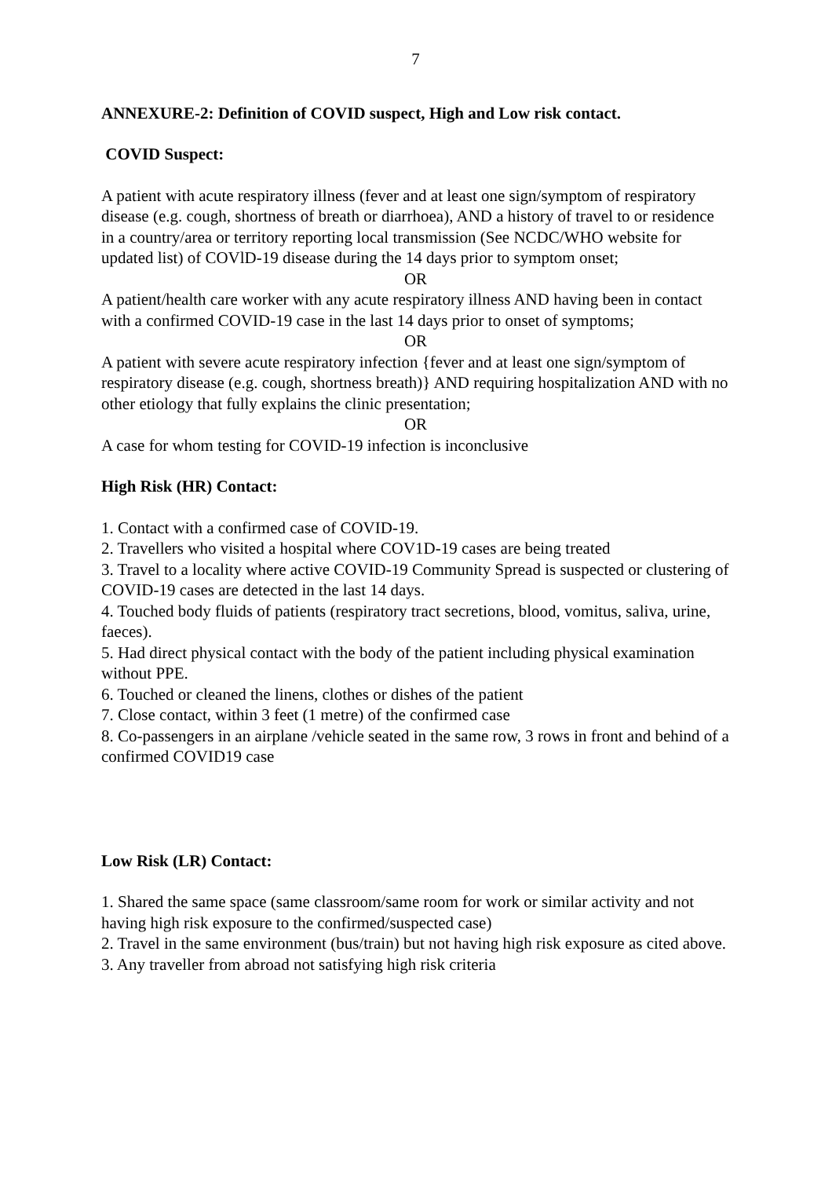7
ANNEXURE-2: Definition of COVID suspect, High and Low risk contact.
COVID Suspect:
A patient with acute respiratory illness (fever and at least one sign/symptom of respiratory disease (e.g. cough, shortness of breath or diarrhoea), AND a history of travel to or residence in a country/area or territory reporting local transmission (See NCDC/WHO website for updated list) of COVlD-19 disease during the 14 days prior to symptom onset;
OR
A patient/health care worker with any acute respiratory illness AND having been in contact with a confirmed COVID-19 case in the last 14 days prior to onset of symptoms;
OR
A patient with severe acute respiratory infection {fever and at least one sign/symptom of respiratory disease (e.g. cough, shortness breath)} AND requiring hospitalization AND with no other etiology that fully explains the clinic presentation;
OR
A case for whom testing for COVID-19 infection is inconclusive
High Risk (HR) Contact:
1. Contact with a confirmed case of COVID-19.
2. Travellers who visited a hospital where COV1D-19 cases are being treated
3. Travel to a locality where active COVID-19 Community Spread is suspected or clustering of COVID-19 cases are detected in the last 14 days.
4. Touched body fluids of patients (respiratory tract secretions, blood, vomitus, saliva, urine, faeces).
5. Had direct physical contact with the body of the patient including physical examination without PPE.
6. Touched or cleaned the linens, clothes or dishes of the patient
7. Close contact, within 3 feet (1 metre) of the confirmed case
8. Co-passengers in an airplane /vehicle seated in the same row, 3 rows in front and behind of a confirmed COVID19 case
Low Risk (LR) Contact:
1. Shared the same space (same classroom/same room for work or similar activity and not having high risk exposure to the confirmed/suspected case)
2. Travel in the same environment (bus/train) but not having high risk exposure as cited above.
3. Any traveller from abroad not satisfying high risk criteria